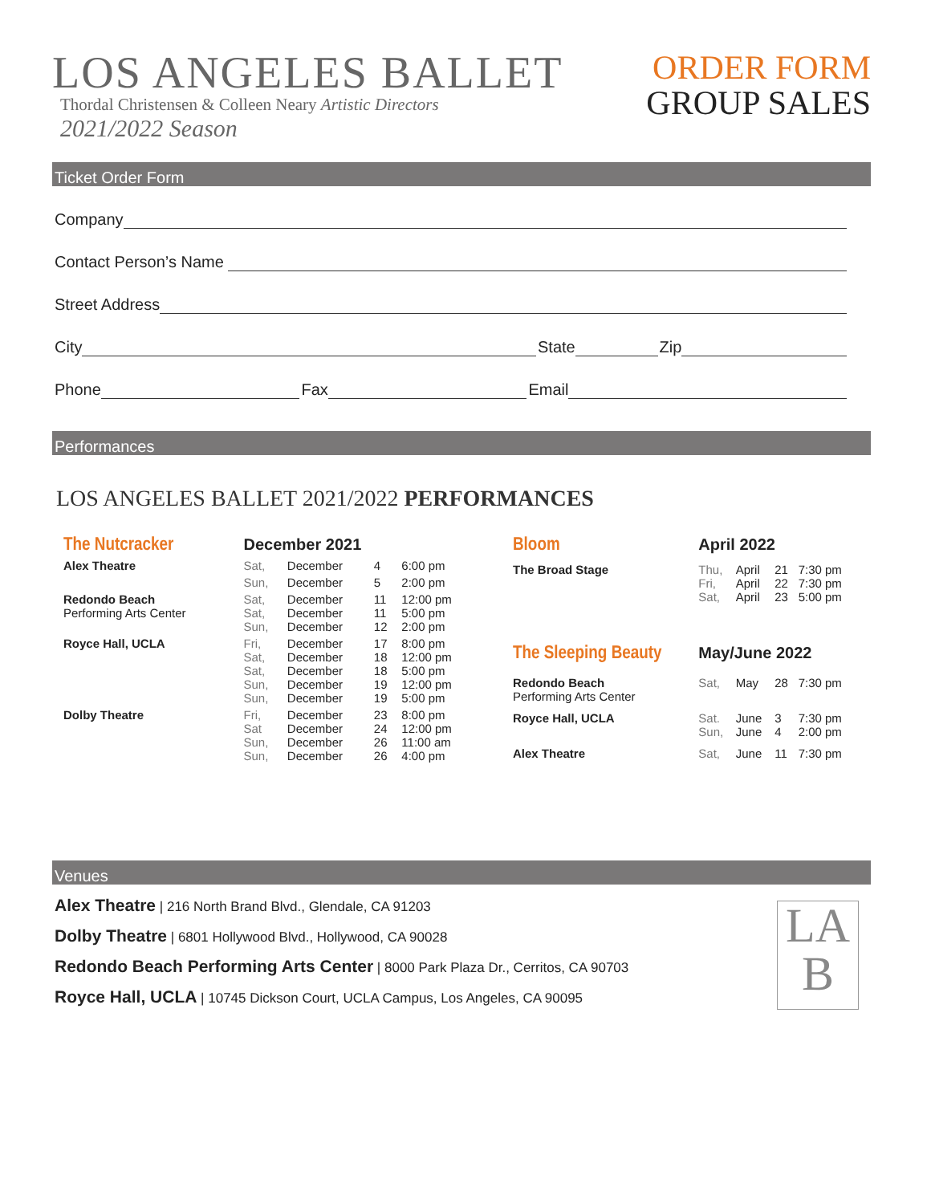LOS ANGELES BALLET
Thordal Christensen & Colleen Neary Artistic Directors
2021/2022 Season
ORDER FORM
GROUP SALES
Ticket Order Form
Company
Contact Person’s Name
Street Address
City State Zip
Phone Fax Email
Performances
LOS ANGELES BALLET 2021/2022 PERFORMANCES
| The Nutcracker | December 2021 | | | |
| Alex Theatre | Sat, | December | 4 | 6:00 pm |
| | Sun, | December | 5 | 2:00 pm |
| Redondo Beach Performing Arts Center | Sat, Sat, Sun, | December December December | 11 11 12 | 12:00 pm 5:00 pm 2:00 pm |
| Royce Hall, UCLA | Fri, Sat, Sat, Sun, Sun, | December December December December December | 17 18 18 19 19 | 8:00 pm 12:00 pm 5:00 pm 12:00 pm 5:00 pm |
| Dolby Theatre | Fri, Sat Sun, Sun, | December December December December | 23 24 26 26 | 8:00 pm 12:00 pm 11:00 am 4:00 pm |
| Bloom | April 2022 | | | |
| The Broad Stage | Thu, Fri, Sat, | April April April | 21 22 23 | 7:30 pm 7:30 pm 5:00 pm |
| The Sleeping Beauty | May/June 2022 | | | |
| Redondo Beach Performing Arts Center | Sat, | May | 28 | 7:30 pm |
| Royce Hall, UCLA | Sat. Sun, | June June | 3 4 | 7:30 pm 2:00 pm |
| Alex Theatre | Sat, | June | 11 | 7:30 pm |
Venues
Alex Theatre | 216 North Brand Blvd., Glendale, CA 91203
Dolby Theatre | 6801 Hollywood Blvd., Hollywood, CA 90028
Redondo Beach Performing Arts Center | 8000 Park Plaza Dr., Cerritos, CA 90703
Royce Hall, UCLA | 10745 Dickson Court, UCLA Campus, Los Angeles, CA 90095
LA
B